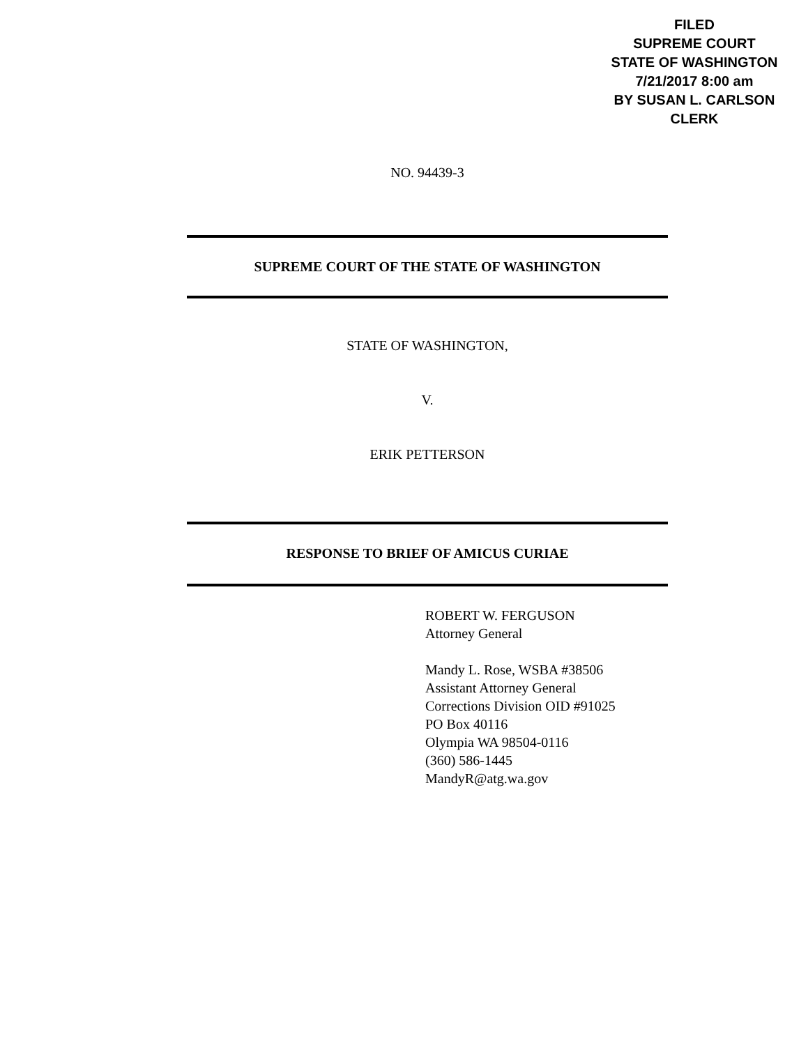FILED
SUPREME COURT
STATE OF WASHINGTON
7/21/2017 8:00 am
BY SUSAN L. CARLSON
CLERK
NO. 94439-3
SUPREME COURT OF THE STATE OF WASHINGTON
STATE OF WASHINGTON,
V.
ERIK PETTERSON
RESPONSE TO BRIEF OF AMICUS CURIAE
ROBERT W. FERGUSON
Attorney General
Mandy L. Rose, WSBA #38506
Assistant Attorney General
Corrections Division OID #91025
PO Box 40116
Olympia WA 98504-0116
(360) 586-1445
MandyR@atg.wa.gov